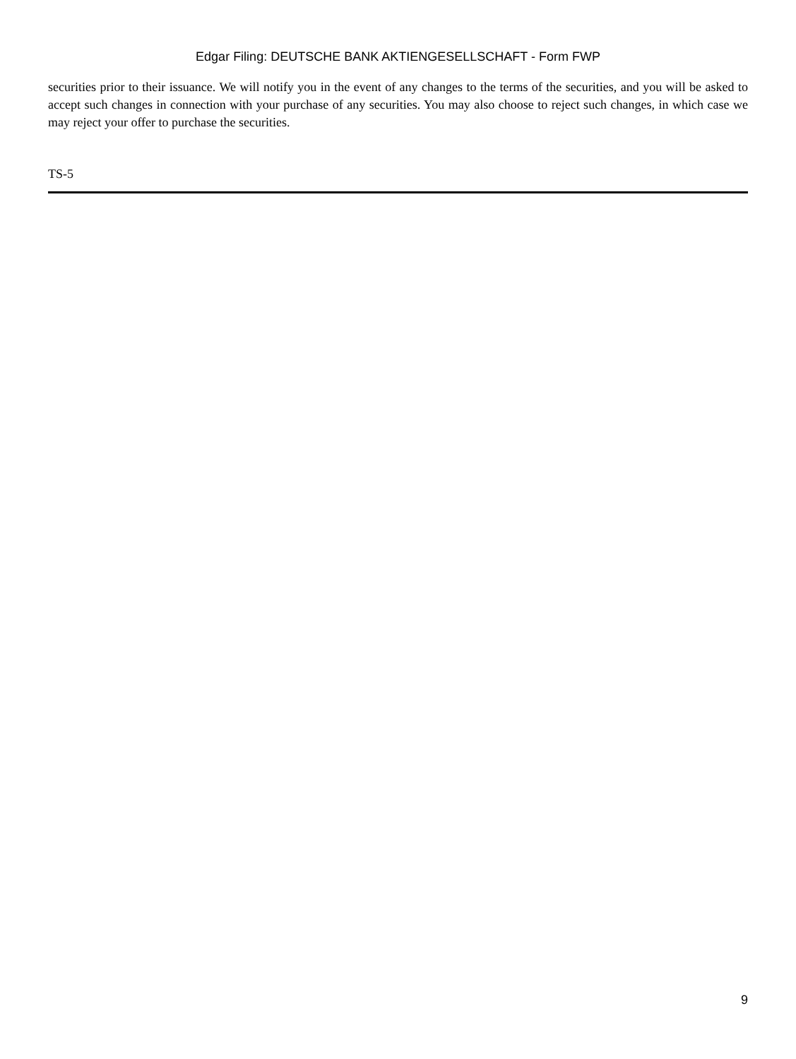Edgar Filing: DEUTSCHE BANK AKTIENGESELLSCHAFT - Form FWP
securities prior to their issuance. We will notify you in the event of any changes to the terms of the securities, and you will be asked to accept such changes in connection with your purchase of any securities. You may also choose to reject such changes, in which case we may reject your offer to purchase the securities.
TS-5
9